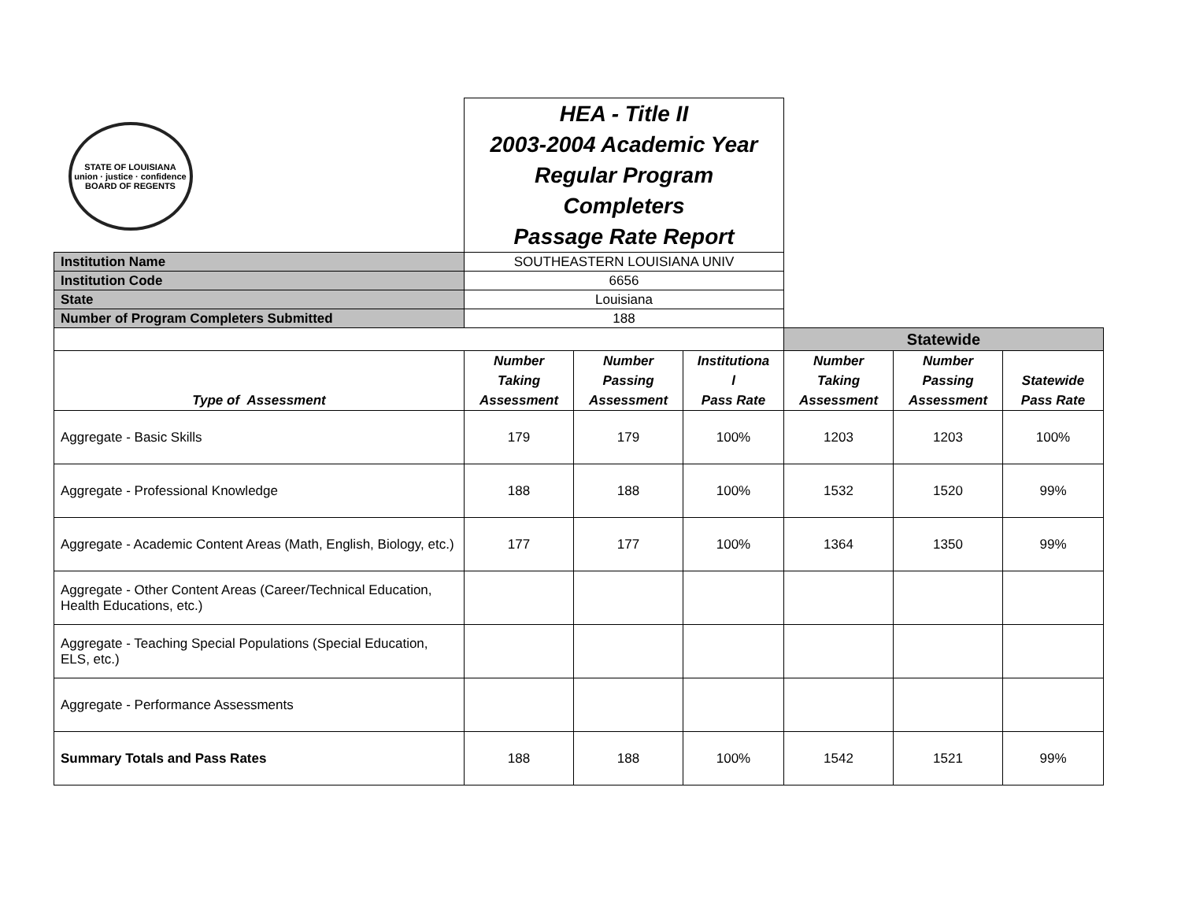| STATE OF LOUISIANA union · justice · confidence BOARD OF REGENTS | HEA - Title II 2003-2004 Academic Year Regular Program Completers Passage Rate Report | | | | | |
| Institution Name | SOUTHEASTERN LOUISIANA UNIV | | | | | |
| Institution Code | 6656 | | | | | |
| State | Louisiana | | | | | |
| Number of Program Completers Submitted | 188 | | | | | |
| | | | | Statewide | | |
| Type of Assessment | Number Taking Assessment | Number Passing Assessment | Institutiona l Pass Rate | Number Taking Assessment | Number Passing Assessment | Statewide Pass Rate |
| Aggregate - Basic Skills | 179 | 179 | 100% | 1203 | 1203 | 100% |
| Aggregate - Professional Knowledge | 188 | 188 | 100% | 1532 | 1520 | 99% |
| Aggregate - Academic Content Areas (Math, English, Biology, etc.) | 177 | 177 | 100% | 1364 | 1350 | 99% |
| Aggregate - Other Content Areas (Career/Technical Education, Health Educations, etc.) | | | | | | |
| Aggregate - Teaching Special Populations (Special Education, ELS, etc.) | | | | | | |
| Aggregate - Performance Assessments | | | | | | |
| Summary Totals and Pass Rates | 188 | 188 | 100% | 1542 | 1521 | 99% |